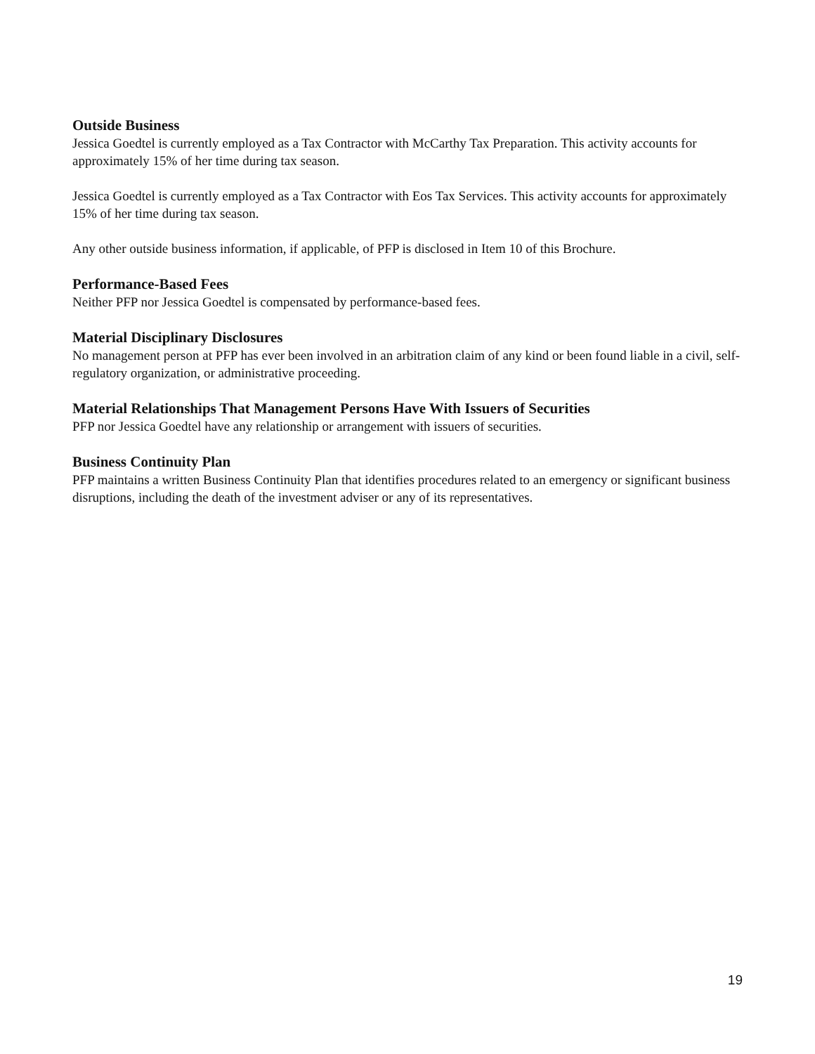Outside Business
Jessica Goedtel is currently employed as a Tax Contractor with McCarthy Tax Preparation. This activity accounts for approximately 15% of her time during tax season.
Jessica Goedtel is currently employed as a Tax Contractor with Eos Tax Services. This activity accounts for approximately 15% of her time during tax season.
Any other outside business information, if applicable, of PFP is disclosed in Item 10 of this Brochure.
Performance-Based Fees
Neither PFP nor Jessica Goedtel is compensated by performance-based fees.
Material Disciplinary Disclosures
No management person at PFP has ever been involved in an arbitration claim of any kind or been found liable in a civil, self-regulatory organization, or administrative proceeding.
Material Relationships That Management Persons Have With Issuers of Securities
PFP nor Jessica Goedtel have any relationship or arrangement with issuers of securities.
Business Continuity Plan
PFP maintains a written Business Continuity Plan that identifies procedures related to an emergency or significant business disruptions, including the death of the investment adviser or any of its representatives.
19